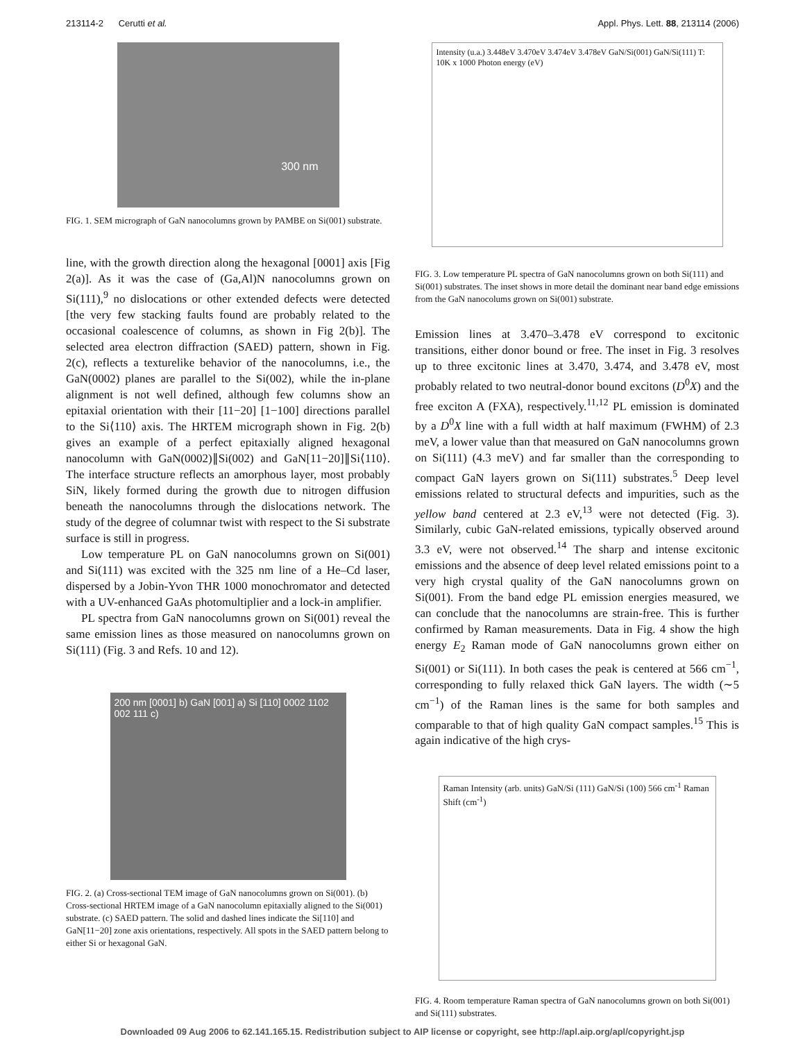213114-2 Cerutti et al. Appl. Phys. Lett. 88, 213114 (2006)
300 nm
FIG. 1. SEM micrograph of GaN nanocolumns grown by PAMBE on Si(001) substrate.
line, with the growth direction along the hexagonal [0001] axis [Fig 2(a)]. As it was the case of (Ga,Al)N nanocolumns grown on Si(111),<sup>9</sup> no dislocations or other extended defects were detected [the very few stacking faults found are probably related to the occasional coalescence of columns, as shown in Fig 2(b)]. The selected area electron diffraction (SAED) pattern, shown in Fig. 2(c), reflects a texturelike behavior of the nanocolumns, i.e., the GaN(0002) planes are parallel to the Si(002), while the in-plane alignment is not well defined, although few columns show an epitaxial orientation with their [11−20] [1−100] directions parallel to the Si⟨110⟩ axis. The HRTEM micrograph shown in Fig. 2(b) gives an example of a perfect epitaxially aligned hexagonal nanocolumn with GaN(0002)∥Si(002) and GaN[11−20]∥Si⟨110⟩. The interface structure reflects an amorphous layer, most probably SiN, likely formed during the growth due to nitrogen diffusion beneath the nanocolumns through the dislocations network. The study of the degree of columnar twist with respect to the Si substrate surface is still in progress.
Low temperature PL on GaN nanocolumns grown on Si(001) and Si(111) was excited with the 325 nm line of a He–Cd laser, dispersed by a Jobin-Yvon THR 1000 monochromator and detected with a UV-enhanced GaAs photomultiplier and a lock-in amplifier.
PL spectra from GaN nanocolumns grown on Si(001) reveal the same emission lines as those measured on nanocolumns grown on Si(111) (Fig. 3 and Refs. 10 and 12).
200 nm [0001] b) GaN [001] a) Si [110] 0002 1102 002 111 c)
FIG. 2. (a) Cross-sectional TEM image of GaN nanocolumns grown on Si(001). (b) Cross-sectional HRTEM image of a GaN nanocolumn epitaxially aligned to the Si(001) substrate. (c) SAED pattern. The solid and dashed lines indicate the Si[110] and GaN[11−20] zone axis orientations, respectively. All spots in the SAED pattern belong to either Si or hexagonal GaN.
Intensity (u.a.) 3.448eV 3.470eV 3.474eV 3.478eV GaN/Si(001) GaN/Si(111) T: 10K x 1000 Photon energy (eV)
FIG. 3. Low temperature PL spectra of GaN nanocolumns grown on both Si(111) and Si(001) substrates. The inset shows in more detail the dominant near band edge emissions from the GaN nanocolums grown on Si(001) substrate.
Emission lines at 3.470–3.478 eV correspond to excitonic transitions, either donor bound or free. The inset in Fig. 3 resolves up to three excitonic lines at 3.470, 3.474, and 3.478 eV, most probably related to two neutral-donor bound excitons (D<sup>0</sup>X) and the free exciton A (FXA), respectively.<sup>11,12</sup> PL emission is dominated by a D<sup>0</sup>X line with a full width at half maximum (FWHM) of 2.3 meV, a lower value than that measured on GaN nanocolumns grown on Si(111) (4.3 meV) and far smaller than the corresponding to compact GaN layers grown on Si(111) substrates.<sup>5</sup> Deep level emissions related to structural defects and impurities, such as the yellow band centered at 2.3 eV,<sup>13</sup> were not detected (Fig. 3). Similarly, cubic GaN-related emissions, typically observed around 3.3 eV, were not observed.<sup>14</sup> The sharp and intense excitonic emissions and the absence of deep level related emissions point to a very high crystal quality of the GaN nanocolumns grown on Si(001). From the band edge PL emission energies measured, we can conclude that the nanocolumns are strain-free. This is further confirmed by Raman measurements. Data in Fig. 4 show the high energy E<sub>2</sub> Raman mode of GaN nanocolumns grown either on Si(001) or Si(111). In both cases the peak is centered at 566 cm<sup>−1</sup>, corresponding to fully relaxed thick GaN layers. The width (∼5 cm<sup>−1</sup>) of the Raman lines is the same for both samples and comparable to that of high quality GaN compact samples.<sup>15</sup> This is again indicative of the high crys-
Raman Intensity (arb. units) GaN/Si (111) GaN/Si (100) 566 cm<sup>-1</sup> Raman Shift (cm<sup>-1</sup>)
FIG. 4. Room temperature Raman spectra of GaN nanocolumns grown on both Si(001) and Si(111) substrates.
Downloaded 09 Aug 2006 to 62.141.165.15. Redistribution subject to AIP license or copyright, see http://apl.aip.org/apl/copyright.jsp